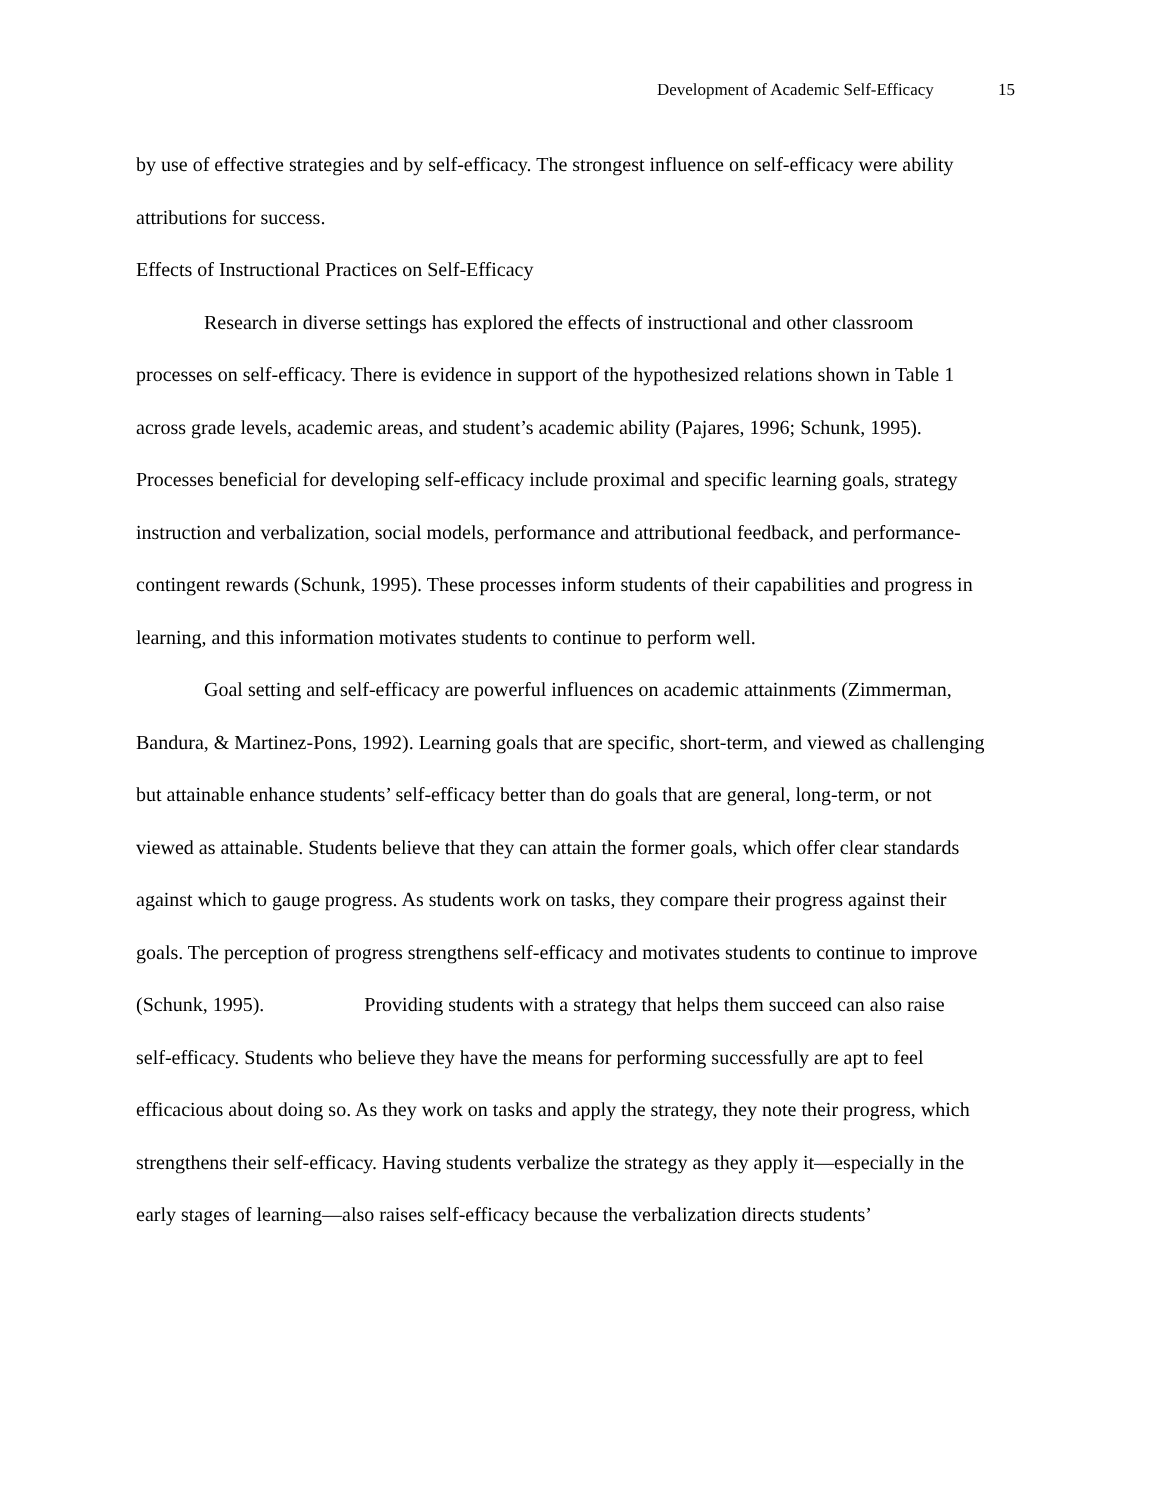Development of Academic Self-Efficacy 15
by use of effective strategies and by self-efficacy. The strongest influence on self-efficacy were ability attributions for success.
Effects of Instructional Practices on Self-Efficacy
Research in diverse settings has explored the effects of instructional and other classroom processes on self-efficacy. There is evidence in support of the hypothesized relations shown in Table 1 across grade levels, academic areas, and student’s academic ability (Pajares, 1996; Schunk, 1995). Processes beneficial for developing self-efficacy include proximal and specific learning goals, strategy instruction and verbalization, social models, performance and attributional feedback, and performance-contingent rewards (Schunk, 1995). These processes inform students of their capabilities and progress in learning, and this information motivates students to continue to perform well.
Goal setting and self-efficacy are powerful influences on academic attainments (Zimmerman, Bandura, & Martinez-Pons, 1992). Learning goals that are specific, short-term, and viewed as challenging but attainable enhance students’ self-efficacy better than do goals that are general, long-term, or not viewed as attainable. Students believe that they can attain the former goals, which offer clear standards against which to gauge progress. As students work on tasks, they compare their progress against their goals. The perception of progress strengthens self-efficacy and motivates students to continue to improve (Schunk, 1995). Providing students with a strategy that helps them succeed can also raise self-efficacy. Students who believe they have the means for performing successfully are apt to feel efficacious about doing so. As they work on tasks and apply the strategy, they note their progress, which strengthens their self-efficacy. Having students verbalize the strategy as they apply it—especially in the early stages of learning—also raises self-efficacy because the verbalization directs students’